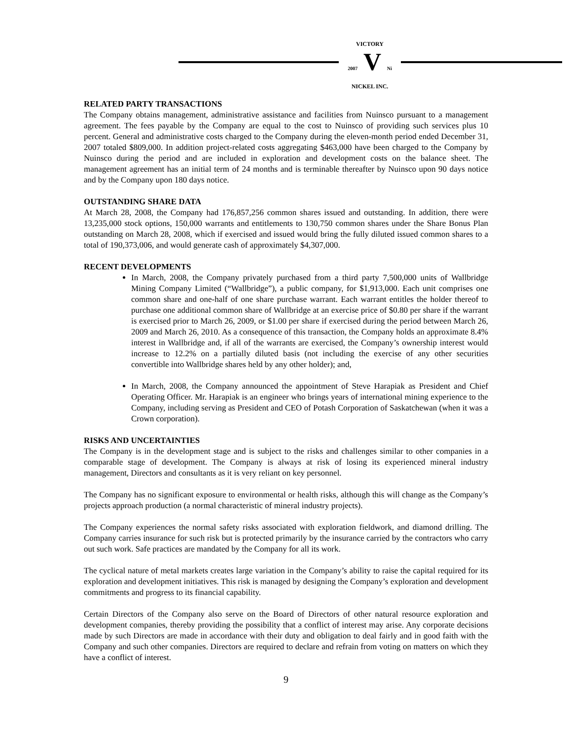VICTORY
2007 V Ni
NICKEL INC.
RELATED PARTY TRANSACTIONS
The Company obtains management, administrative assistance and facilities from Nuinsco pursuant to a management agreement. The fees payable by the Company are equal to the cost to Nuinsco of providing such services plus 10 percent. General and administrative costs charged to the Company during the eleven-month period ended December 31, 2007 totaled $809,000. In addition project-related costs aggregating $463,000 have been charged to the Company by Nuinsco during the period and are included in exploration and development costs on the balance sheet. The management agreement has an initial term of 24 months and is terminable thereafter by Nuinsco upon 90 days notice and by the Company upon 180 days notice.
OUTSTANDING SHARE DATA
At March 28, 2008, the Company had 176,857,256 common shares issued and outstanding. In addition, there were 13,235,000 stock options, 150,000 warrants and entitlements to 130,750 common shares under the Share Bonus Plan outstanding on March 28, 2008, which if exercised and issued would bring the fully diluted issued common shares to a total of 190,373,006, and would generate cash of approximately $4,307,000.
RECENT DEVELOPMENTS
In March, 2008, the Company privately purchased from a third party 7,500,000 units of Wallbridge Mining Company Limited (“Wallbridge”), a public company, for $1,913,000. Each unit comprises one common share and one-half of one share purchase warrant. Each warrant entitles the holder thereof to purchase one additional common share of Wallbridge at an exercise price of $0.80 per share if the warrant is exercised prior to March 26, 2009, or $1.00 per share if exercised during the period between March 26, 2009 and March 26, 2010. As a consequence of this transaction, the Company holds an approximate 8.4% interest in Wallbridge and, if all of the warrants are exercised, the Company’s ownership interest would increase to 12.2% on a partially diluted basis (not including the exercise of any other securities convertible into Wallbridge shares held by any other holder); and,
In March, 2008, the Company announced the appointment of Steve Harapiak as President and Chief Operating Officer. Mr. Harapiak is an engineer who brings years of international mining experience to the Company, including serving as President and CEO of Potash Corporation of Saskatchewan (when it was a Crown corporation).
RISKS AND UNCERTAINTIES
The Company is in the development stage and is subject to the risks and challenges similar to other companies in a comparable stage of development. The Company is always at risk of losing its experienced mineral industry management, Directors and consultants as it is very reliant on key personnel.
The Company has no significant exposure to environmental or health risks, although this will change as the Company’s projects approach production (a normal characteristic of mineral industry projects).
The Company experiences the normal safety risks associated with exploration fieldwork, and diamond drilling. The Company carries insurance for such risk but is protected primarily by the insurance carried by the contractors who carry out such work. Safe practices are mandated by the Company for all its work.
The cyclical nature of metal markets creates large variation in the Company’s ability to raise the capital required for its exploration and development initiatives. This risk is managed by designing the Company’s exploration and development commitments and progress to its financial capability.
Certain Directors of the Company also serve on the Board of Directors of other natural resource exploration and development companies, thereby providing the possibility that a conflict of interest may arise. Any corporate decisions made by such Directors are made in accordance with their duty and obligation to deal fairly and in good faith with the Company and such other companies. Directors are required to declare and refrain from voting on matters on which they have a conflict of interest.
9